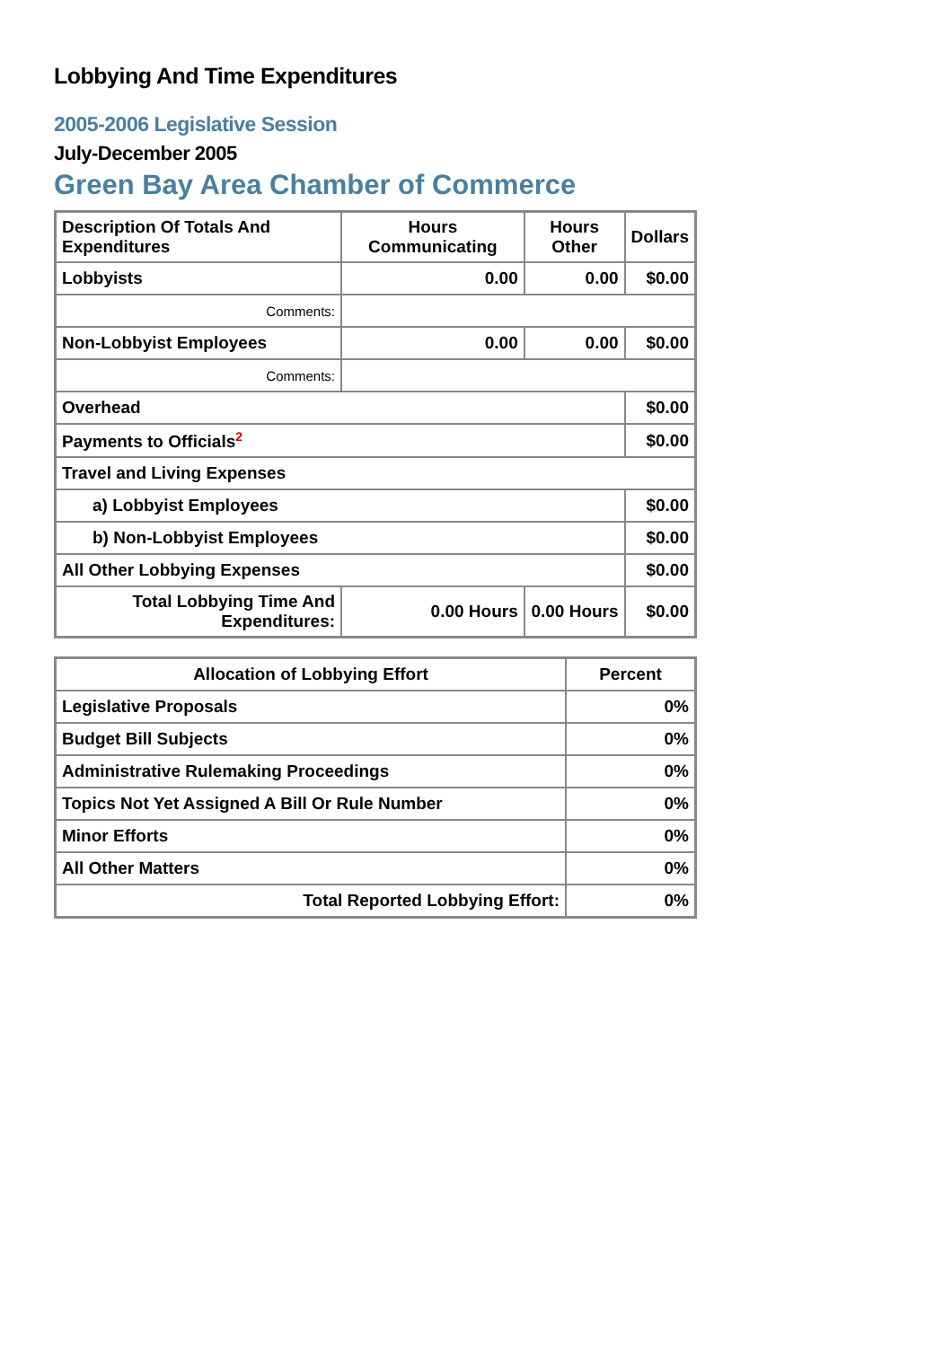Lobbying And Time Expenditures
2005-2006 Legislative Session
July-December 2005
Green Bay Area Chamber of Commerce
| Description Of Totals And Expenditures | Hours Communicating | Hours Other | Dollars |
| --- | --- | --- | --- |
| Lobbyists | 0.00 | 0.00 | $0.00 |
| Comments: | | | |
| Non-Lobbyist Employees | 0.00 | 0.00 | $0.00 |
| Comments: | | | |
| Overhead | | | $0.00 |
| Payments to Officials<sup>2</sup> | | | $0.00 |
| Travel and Living Expenses | | | |
| a) Lobbyist Employees | | | $0.00 |
| b) Non-Lobbyist Employees | | | $0.00 |
| All Other Lobbying Expenses | | | $0.00 |
| Total Lobbying Time And Expenditures: | 0.00 Hours | 0.00 Hours | $0.00 |
| Allocation of Lobbying Effort | Percent |
| --- | --- |
| Legislative Proposals | 0% |
| Budget Bill Subjects | 0% |
| Administrative Rulemaking Proceedings | 0% |
| Topics Not Yet Assigned A Bill Or Rule Number | 0% |
| Minor Efforts | 0% |
| All Other Matters | 0% |
| Total Reported Lobbying Effort: | 0% |